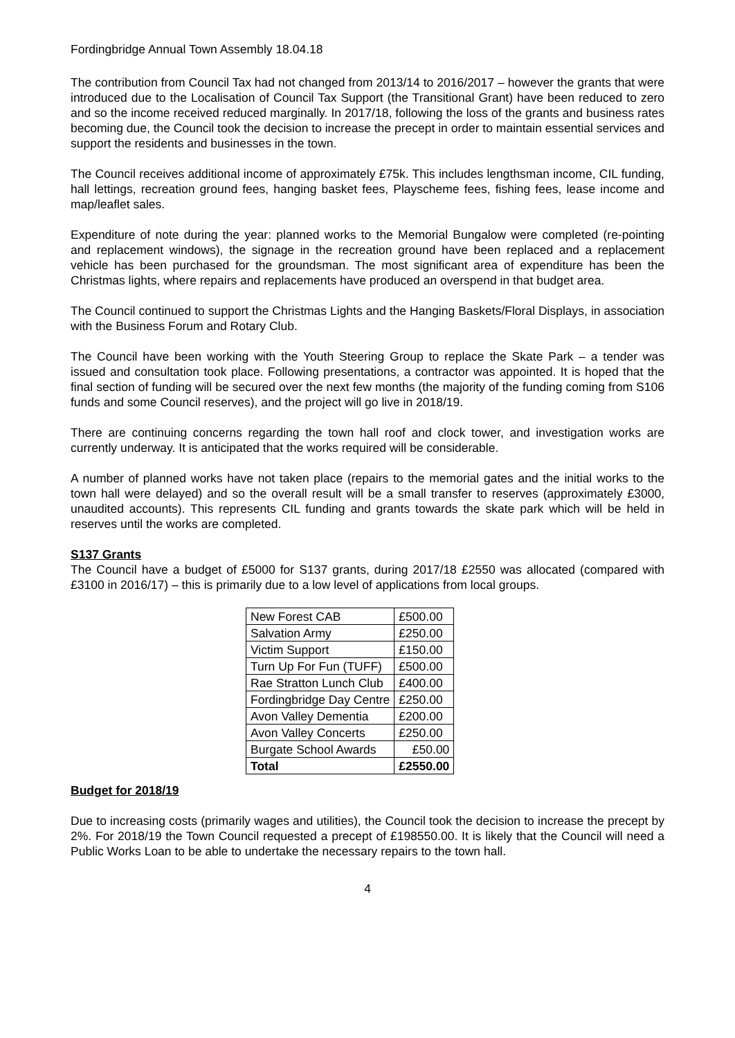Fordingbridge Annual Town Assembly 18.04.18
The contribution from Council Tax had not changed from 2013/14 to 2016/2017 – however the grants that were introduced due to the Localisation of Council Tax Support (the Transitional Grant) have been reduced to zero and so the income received reduced marginally. In 2017/18, following the loss of the grants and business rates becoming due, the Council took the decision to increase the precept in order to maintain essential services and support the residents and businesses in the town.
The Council receives additional income of approximately £75k. This includes lengthsman income, CIL funding, hall lettings, recreation ground fees, hanging basket fees, Playscheme fees, fishing fees, lease income and map/leaflet sales.
Expenditure of note during the year: planned works to the Memorial Bungalow were completed (re-pointing and replacement windows), the signage in the recreation ground have been replaced and a replacement vehicle has been purchased for the groundsman. The most significant area of expenditure has been the Christmas lights, where repairs and replacements have produced an overspend in that budget area.
The Council continued to support the Christmas Lights and the Hanging Baskets/Floral Displays, in association with the Business Forum and Rotary Club.
The Council have been working with the Youth Steering Group to replace the Skate Park – a tender was issued and consultation took place. Following presentations, a contractor was appointed. It is hoped that the final section of funding will be secured over the next few months (the majority of the funding coming from S106 funds and some Council reserves), and the project will go live in 2018/19.
There are continuing concerns regarding the town hall roof and clock tower, and investigation works are currently underway. It is anticipated that the works required will be considerable.
A number of planned works have not taken place (repairs to the memorial gates and the initial works to the town hall were delayed) and so the overall result will be a small transfer to reserves (approximately £3000, unaudited accounts). This represents CIL funding and grants towards the skate park which will be held in reserves until the works are completed.
S137 Grants
The Council have a budget of £5000 for S137 grants, during 2017/18 £2550 was allocated (compared with £3100 in 2016/17) – this is primarily due to a low level of applications from local groups.
| New Forest CAB | £500.00 |
| Salvation Army | £250.00 |
| Victim Support | £150.00 |
| Turn Up For Fun (TUFF) | £500.00 |
| Rae Stratton Lunch Club | £400.00 |
| Fordingbridge Day Centre | £250.00 |
| Avon Valley Dementia | £200.00 |
| Avon Valley Concerts | £250.00 |
| Burgate School Awards | £50.00 |
| Total | £2550.00 |
Budget for 2018/19
Due to increasing costs (primarily wages and utilities), the Council took the decision to increase the precept by 2%. For 2018/19 the Town Council requested a precept of £198550.00. It is likely that the Council will need a Public Works Loan to be able to undertake the necessary repairs to the town hall.
4